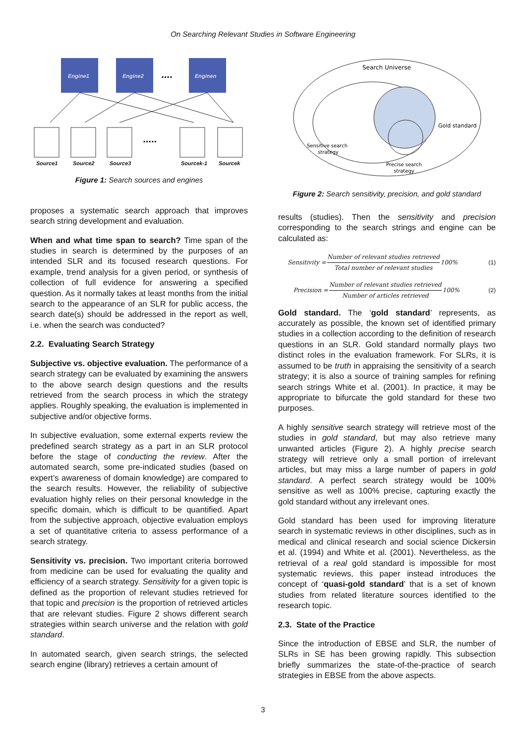On Searching Relevant Studies in Software Engineering
Engine1
Engine2
Enginen
....
.....
Source1
Source2
Source3
Sourcek-1
Sourcek
Figure 1: Search sources and engines
proposes a systematic search approach that improves search string development and evaluation.
When and what time span to search? Time span of the studies in search is determined by the purposes of an intended SLR and its focused research questions. For example, trend analysis for a given period, or synthesis of collection of full evidence for answering a specified question. As it normally takes at least months from the initial search to the appearance of an SLR for public access, the search date(s) should be addressed in the report as well, i.e. when the search was conducted?
2.2. Evaluating Search Strategy
Subjective vs. objective evaluation. The performance of a search strategy can be evaluated by examining the answers to the above search design questions and the results retrieved from the search process in which the strategy applies. Roughly speaking, the evaluation is implemented in subjective and/or objective forms.
In subjective evaluation, some external experts review the predefined search strategy as a part in an SLR protocol before the stage of conducting the review. After the automated search, some pre-indicated studies (based on expert’s awareness of domain knowledge) are compared to the search results. However, the reliability of subjective evaluation highly relies on their personal knowledge in the specific domain, which is difficult to be quantified. Apart from the subjective approach, objective evaluation employs a set of quantitative criteria to assess performance of a search strategy.
Sensitivity vs. precision. Two important criteria borrowed from medicine can be used for evaluating the quality and efficiency of a search strategy. Sensitivity for a given topic is defined as the proportion of relevant studies retrieved for that topic and precision is the proportion of retrieved articles that are relevant studies. Figure 2 shows different search strategies within search universe and the relation with gold standard.
In automated search, given search strings, the selected search engine (library) retrieves a certain amount of
Search Universe
Gold standard
Sensitive search
strategy
Precise search
strategy
Figure 2: Search sensitivity, precision, and gold standard
results (studies). Then the sensitivity and precision corresponding to the search strings and engine can be calculated as:
Sensitivity = Number of relevant studies retrieved Total number of relevant studies 100% (1)
Precision = Number of relevant studies retrieved Number of articles retrieved 100% (2)
Gold standard. The ‘gold standard’ represents, as accurately as possible, the known set of identified primary studies in a collection according to the definition of research questions in an SLR. Gold standard normally plays two distinct roles in the evaluation framework. For SLRs, it is assumed to be truth in appraising the sensitivity of a search strategy; it is also a source of training samples for refining search strings White et al. (2001). In practice, it may be appropriate to bifurcate the gold standard for these two purposes.
A highly sensitive search strategy will retrieve most of the studies in gold standard, but may also retrieve many unwanted articles (Figure 2). A highly precise search strategy will retrieve only a small portion of irrelevant articles, but may miss a large number of papers in gold standard. A perfect search strategy would be 100% sensitive as well as 100% precise, capturing exactly the gold standard without any irrelevant ones.
Gold standard has been used for improving literature search in systematic reviews in other disciplines, such as in medical and clinical research and social science Dickersin et al. (1994) and White et al. (2001). Nevertheless, as the retrieval of a real gold standard is impossible for most systematic reviews, this paper instead introduces the concept of ‘quasi-gold standard’ that is a set of known studies from related literature sources identified to the research topic.
2.3. State of the Practice
Since the introduction of EBSE and SLR, the number of SLRs in SE has been growing rapidly. This subsection briefly summarizes the state-of-the-practice of search strategies in EBSE from the above aspects.
3